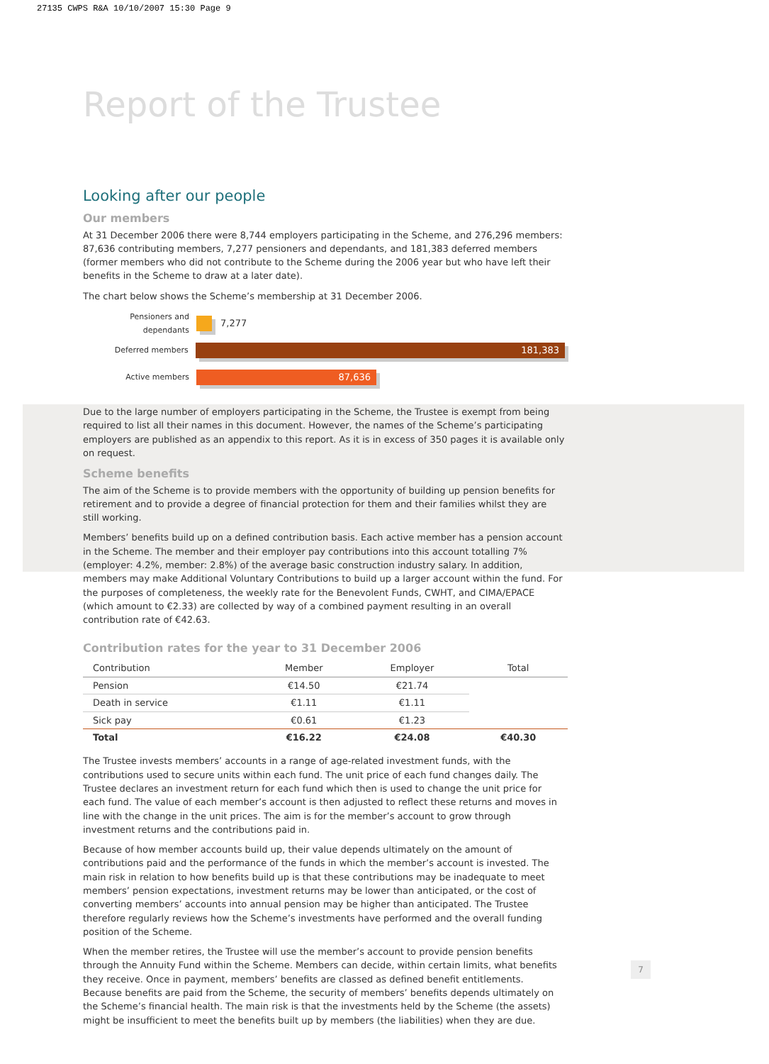27135 CWPS R&A 10/10/2007 15:30 Page 9
Report of the Trustee
Looking after our people
Our members
At 31 December 2006 there were 8,744 employers participating in the Scheme, and 276,296 members: 87,636 contributing members, 7,277 pensioners and dependants, and 181,383 deferred members (former members who did not contribute to the Scheme during the 2006 year but who have left their benefits in the Scheme to draw at a later date).
The chart below shows the Scheme’s membership at 31 December 2006.
Pensioners and dependants 7,277
Deferred members 181,383
Active members 87,636
Due to the large number of employers participating in the Scheme, the Trustee is exempt from being required to list all their names in this document. However, the names of the Scheme’s participating employers are published as an appendix to this report. As it is in excess of 350 pages it is available only on request.
Scheme benefits
The aim of the Scheme is to provide members with the opportunity of building up pension benefits for retirement and to provide a degree of financial protection for them and their families whilst they are still working.
Members’ benefits build up on a defined contribution basis. Each active member has a pension account in the Scheme. The member and their employer pay contributions into this account totalling 7% (employer: 4.2%, member: 2.8%) of the average basic construction industry salary. In addition, members may make Additional Voluntary Contributions to build up a larger account within the fund. For the purposes of completeness, the weekly rate for the Benevolent Funds, CWHT, and CIMA/EPACE (which amount to €2.33) are collected by way of a combined payment resulting in an overall contribution rate of €42.63.
Contribution rates for the year to 31 December 2006
| Contribution | Member | Employer | Total |
| --- | --- | --- | --- |
| Pension | €14.50 | €21.74 | |
| Death in service | €1.11 | €1.11 | |
| Sick pay | €0.61 | €1.23 | |
| Total | €16.22 | €24.08 | €40.30 |
The Trustee invests members’ accounts in a range of age-related investment funds, with the contributions used to secure units within each fund. The unit price of each fund changes daily. The Trustee declares an investment return for each fund which then is used to change the unit price for each fund. The value of each member’s account is then adjusted to reflect these returns and moves in line with the change in the unit prices. The aim is for the member’s account to grow through investment returns and the contributions paid in.
Because of how member accounts build up, their value depends ultimately on the amount of contributions paid and the performance of the funds in which the member’s account is invested. The main risk in relation to how benefits build up is that these contributions may be inadequate to meet members’ pension expectations, investment returns may be lower than anticipated, or the cost of converting members’ accounts into annual pension may be higher than anticipated. The Trustee therefore regularly reviews how the Scheme’s investments have performed and the overall funding position of the Scheme.
When the member retires, the Trustee will use the member’s account to provide pension benefits through the Annuity Fund within the Scheme. Members can decide, within certain limits, what benefits they receive. Once in payment, members’ benefits are classed as defined benefit entitlements. Because benefits are paid from the Scheme, the security of members’ benefits depends ultimately on the Scheme’s financial health. The main risk is that the investments held by the Scheme (the assets) might be insufficient to meet the benefits built up by members (the liabilities) when they are due.
7